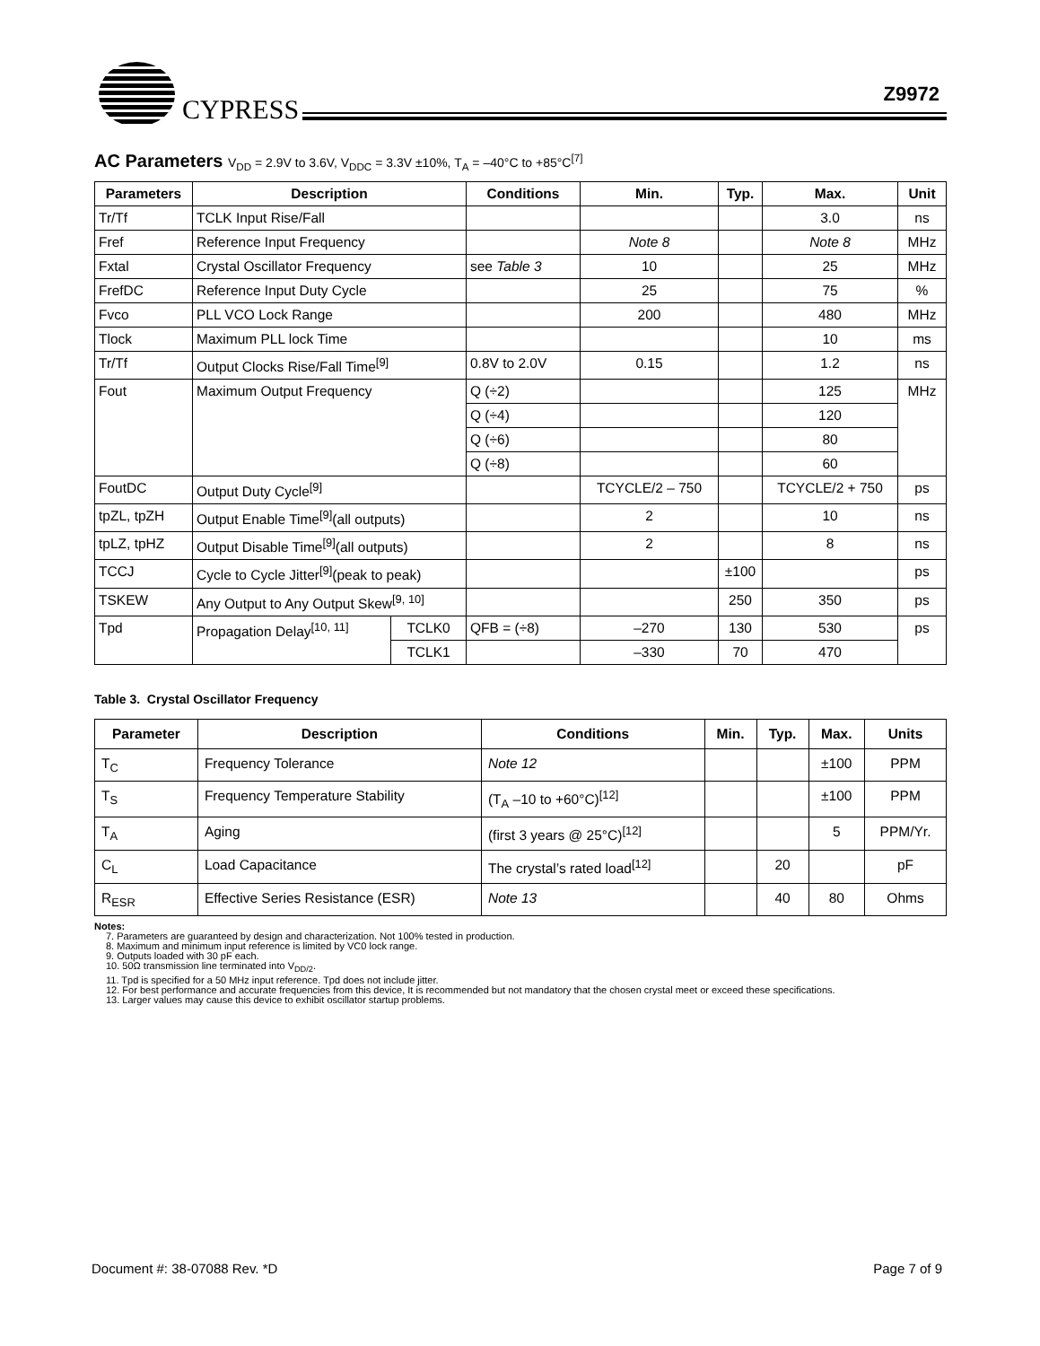CYPRESS Z9972
AC Parameters V<sub>DD</sub> = 2.9V to 3.6V, V<sub>DDC</sub> = 3.3V ±10%, T<sub>A</sub> = –40°C to +85°C<sup>[7]</sup>
| Parameters | Description | | Conditions | Min. | Typ. | Max. | Unit |
| --- | --- | --- | --- | --- | --- | --- | --- |
| Tr/Tf | TCLK Input Rise/Fall | | | | | 3.0 | ns |
| Fref | Reference Input Frequency | | | Note 8 | | Note 8 | MHz |
| Fxtal | Crystal Oscillator Frequency | | see Table 3 | 10 | | 25 | MHz |
| FrefDC | Reference Input Duty Cycle | | | 25 | | 75 | % |
| Fvco | PLL VCO Lock Range | | | 200 | | 480 | MHz |
| Tlock | Maximum PLL lock Time | | | | | 10 | ms |
| Tr/Tf | Output Clocks Rise/Fall Time<sup>[9]</sup> | | 0.8V to 2.0V | 0.15 | | 1.2 | ns |
| Fout | Maximum Output Frequency | | Q (÷2) | | | 125 | MHz |
| | | | Q (÷4) | | | 120 | |
| | | | Q (÷6) | | | 80 | |
| | | | Q (÷8) | | | 60 | |
| FoutDC | Output Duty Cycle<sup>[9]</sup> | | | TCYCLE/2 – 750 | | TCYCLE/2 + 750 | ps |
| tpZL, tpZH | Output Enable Time<sup>[9]</sup>(all outputs) | | | 2 | | 10 | ns |
| tpLZ, tpHZ | Output Disable Time<sup>[9]</sup>(all outputs) | | | 2 | | 8 | ns |
| TCCJ | Cycle to Cycle Jitter<sup>[9]</sup>(peak to peak) | | | | ±100 | | ps |
| TSKEW | Any Output to Any Output Skew<sup>[9, 10]</sup> | | | | 250 | 350 | ps |
| Tpd | Propagation Delay<sup>[10, 11]</sup> | TCLK0 | QFB = (÷8) | –270 | 130 | 530 | ps |
| | | TCLK1 | | –330 | 70 | 470 | |
Table 3. Crystal Oscillator Frequency
| Parameter | Description | Conditions | Min. | Typ. | Max. | Units |
| --- | --- | --- | --- | --- | --- | --- |
| T<sub>C</sub> | Frequency Tolerance | Note 12 | | | ±100 | PPM |
| T<sub>S</sub> | Frequency Temperature Stability | (T<sub>A</sub> –10 to +60°C)<sup>[12]</sup> | | | ±100 | PPM |
| T<sub>A</sub> | Aging | (first 3 years @ 25°C)<sup>[12]</sup> | | | 5 | PPM/Yr. |
| C<sub>L</sub> | Load Capacitance | The crystal’s rated load<sup>[12]</sup> | | 20 | | pF |
| R<sub>ESR</sub> | Effective Series Resistance (ESR) | Note 13 | | 40 | 80 | Ohms |
Notes:
7. Parameters are guaranteed by design and characterization. Not 100% tested in production.
8. Maximum and minimum input reference is limited by VC0 lock range.
9. Outputs loaded with 30 pF each.
10. 50Ω transmission line terminated into V<sub>DD/2</sub>.
11. Tpd is specified for a 50 MHz input reference. Tpd does not include jitter.
12. For best performance and accurate frequencies from this device, It is recommended but not mandatory that the chosen crystal meet or exceed these specifications.
13. Larger values may cause this device to exhibit oscillator startup problems.
Document #: 38-07088 Rev. *D Page 7 of 9